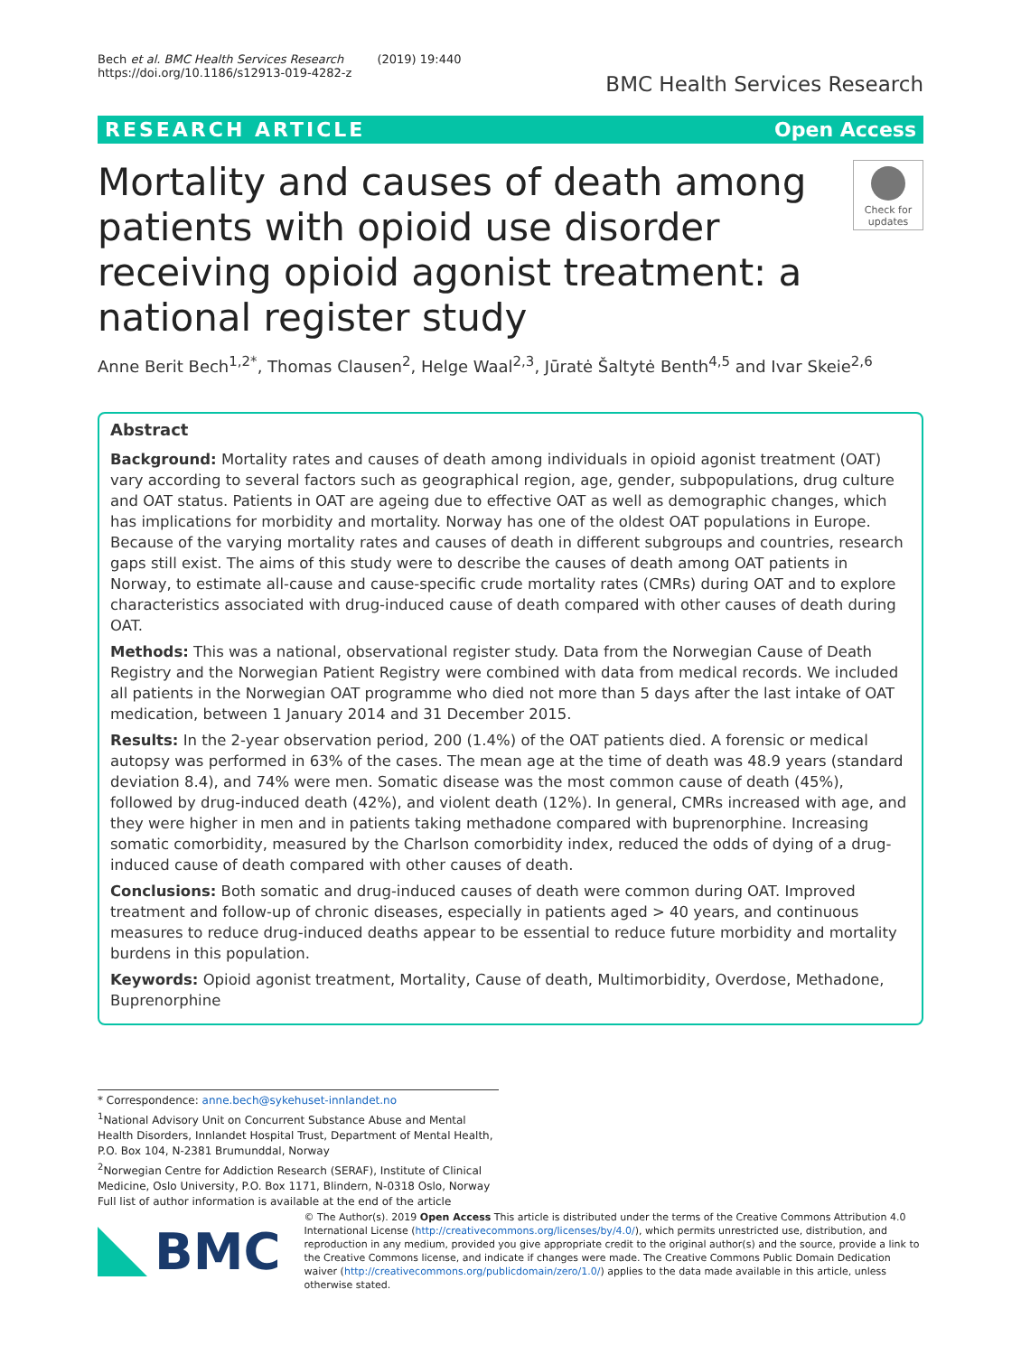Bech et al. BMC Health Services Research (2019) 19:440
https://doi.org/10.1186/s12913-019-4282-z
BMC Health Services Research
RESEARCH ARTICLE Open Access
Mortality and causes of death among patients with opioid use disorder receiving opioid agonist treatment: a national register study
Check for updates
Anne Berit Bech<sup>1,2*</sup>, Thomas Clausen<sup>2</sup>, Helge Waal<sup>2,3</sup>, Jūratė Šaltytė Benth<sup>4,5</sup> and Ivar Skeie<sup>2,6</sup>
Abstract
Background: Mortality rates and causes of death among individuals in opioid agonist treatment (OAT) vary according to several factors such as geographical region, age, gender, subpopulations, drug culture and OAT status. Patients in OAT are ageing due to effective OAT as well as demographic changes, which has implications for morbidity and mortality. Norway has one of the oldest OAT populations in Europe. Because of the varying mortality rates and causes of death in different subgroups and countries, research gaps still exist. The aims of this study were to describe the causes of death among OAT patients in Norway, to estimate all-cause and cause-specific crude mortality rates (CMRs) during OAT and to explore characteristics associated with drug-induced cause of death compared with other causes of death during OAT.
Methods: This was a national, observational register study. Data from the Norwegian Cause of Death Registry and the Norwegian Patient Registry were combined with data from medical records. We included all patients in the Norwegian OAT programme who died not more than 5 days after the last intake of OAT medication, between 1 January 2014 and 31 December 2015.
Results: In the 2-year observation period, 200 (1.4%) of the OAT patients died. A forensic or medical autopsy was performed in 63% of the cases. The mean age at the time of death was 48.9 years (standard deviation 8.4), and 74% were men. Somatic disease was the most common cause of death (45%), followed by drug-induced death (42%), and violent death (12%). In general, CMRs increased with age, and they were higher in men and in patients taking methadone compared with buprenorphine. Increasing somatic comorbidity, measured by the Charlson comorbidity index, reduced the odds of dying of a drug-induced cause of death compared with other causes of death.
Conclusions: Both somatic and drug-induced causes of death were common during OAT. Improved treatment and follow-up of chronic diseases, especially in patients aged > 40 years, and continuous measures to reduce drug-induced deaths appear to be essential to reduce future morbidity and mortality burdens in this population.
Keywords: Opioid agonist treatment, Mortality, Cause of death, Multimorbidity, Overdose, Methadone, Buprenorphine
* Correspondence: anne.bech@sykehuset-innlandet.no
<sup>1</sup> National Advisory Unit on Concurrent Substance Abuse and Mental Health Disorders, Innlandet Hospital Trust, Department of Mental Health, P.O. Box 104, N-2381 Brumunddal, Norway
<sup>2</sup> Norwegian Centre for Addiction Research (SERAF), Institute of Clinical Medicine, Oslo University, P.O. Box 1171, Blindern, N-0318 Oslo, Norway
Full list of author information is available at the end of the article
BMC
© The Author(s). 2019 Open Access This article is distributed under the terms of the Creative Commons Attribution 4.0 International License (http://creativecommons.org/licenses/by/4.0/), which permits unrestricted use, distribution, and reproduction in any medium, provided you give appropriate credit to the original author(s) and the source, provide a link to the Creative Commons license, and indicate if changes were made. The Creative Commons Public Domain Dedication waiver (http://creativecommons.org/publicdomain/zero/1.0/) applies to the data made available in this article, unless otherwise stated.